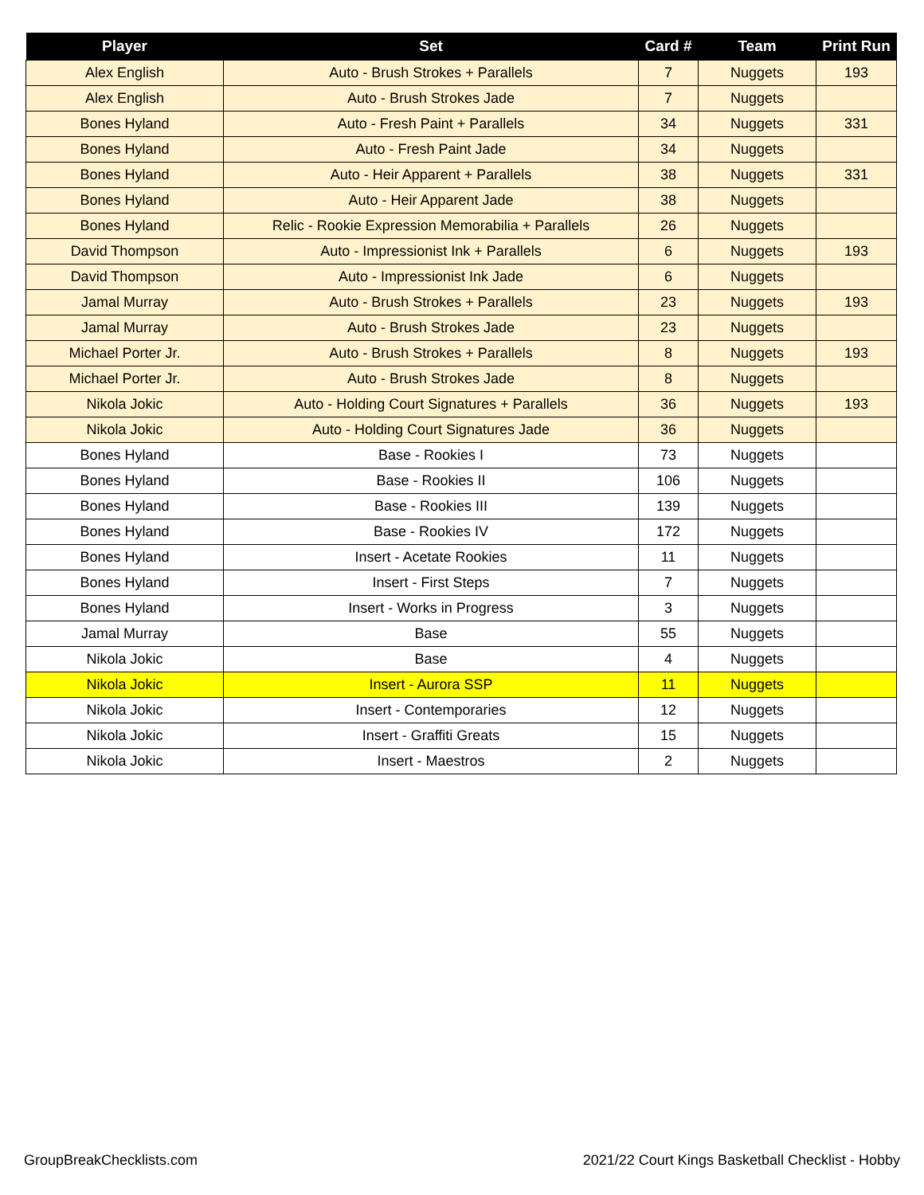| Player | Set | Card # | Team | Print Run |
| --- | --- | --- | --- | --- |
| Alex English | Auto - Brush Strokes + Parallels | 7 | Nuggets | 193 |
| Alex English | Auto - Brush Strokes Jade | 7 | Nuggets | |
| Bones Hyland | Auto - Fresh Paint + Parallels | 34 | Nuggets | 331 |
| Bones Hyland | Auto - Fresh Paint Jade | 34 | Nuggets | |
| Bones Hyland | Auto - Heir Apparent + Parallels | 38 | Nuggets | 331 |
| Bones Hyland | Auto - Heir Apparent Jade | 38 | Nuggets | |
| Bones Hyland | Relic - Rookie Expression Memorabilia + Parallels | 26 | Nuggets | |
| David Thompson | Auto - Impressionist Ink + Parallels | 6 | Nuggets | 193 |
| David Thompson | Auto - Impressionist Ink Jade | 6 | Nuggets | |
| Jamal Murray | Auto - Brush Strokes + Parallels | 23 | Nuggets | 193 |
| Jamal Murray | Auto - Brush Strokes Jade | 23 | Nuggets | |
| Michael Porter Jr. | Auto - Brush Strokes + Parallels | 8 | Nuggets | 193 |
| Michael Porter Jr. | Auto - Brush Strokes Jade | 8 | Nuggets | |
| Nikola Jokic | Auto - Holding Court Signatures + Parallels | 36 | Nuggets | 193 |
| Nikola Jokic | Auto - Holding Court Signatures Jade | 36 | Nuggets | |
| Bones Hyland | Base - Rookies I | 73 | Nuggets | |
| Bones Hyland | Base - Rookies II | 106 | Nuggets | |
| Bones Hyland | Base - Rookies III | 139 | Nuggets | |
| Bones Hyland | Base - Rookies IV | 172 | Nuggets | |
| Bones Hyland | Insert - Acetate Rookies | 11 | Nuggets | |
| Bones Hyland | Insert - First Steps | 7 | Nuggets | |
| Bones Hyland | Insert - Works in Progress | 3 | Nuggets | |
| Jamal Murray | Base | 55 | Nuggets | |
| Nikola Jokic | Base | 4 | Nuggets | |
| Nikola Jokic | Insert - Aurora SSP | 11 | Nuggets | |
| Nikola Jokic | Insert - Contemporaries | 12 | Nuggets | |
| Nikola Jokic | Insert - Graffiti Greats | 15 | Nuggets | |
| Nikola Jokic | Insert - Maestros | 2 | Nuggets | |
GroupBreakChecklists.com
2021/22 Court Kings Basketball Checklist - Hobby